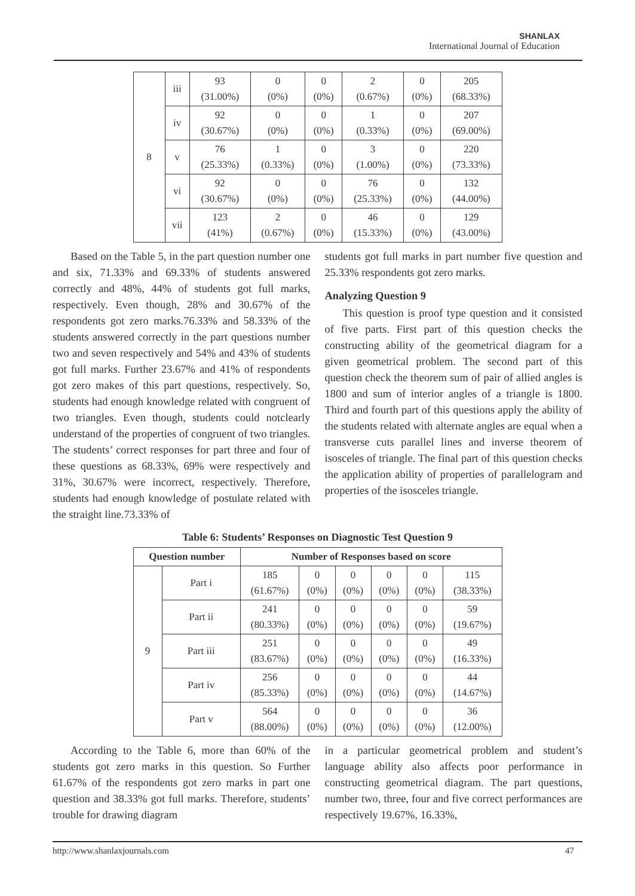SHANLAX
International Journal of Education
| 8 | iii | 93 (31.00%) | 0 (0%) | 0 (0%) | 2 (0.67%) | 0 (0%) | 205 (68.33%) |
| | iv | 92 (30.67%) | 0 (0%) | 0 (0%) | 1 (0.33%) | 0 (0%) | 207 (69.00%) |
| | v | 76 (25.33%) | 1 (0.33%) | 0 (0%) | 3 (1.00%) | 0 (0%) | 220 (73.33%) |
| | vi | 92 (30.67%) | 0 (0%) | 0 (0%) | 76 (25.33%) | 0 (0%) | 132 (44.00%) |
| | vii | 123 (41%) | 2 (0.67%) | 0 (0%) | 46 (15.33%) | 0 (0%) | 129 (43.00%) |
Based on the Table 5, in the part question number one and six, 71.33% and 69.33% of students answered correctly and 48%, 44% of students got full marks, respectively. Even though, 28% and 30.67% of the respondents got zero marks.76.33% and 58.33% of the students answered correctly in the part questions number two and seven respectively and 54% and 43% of students got full marks. Further 23.67% and 41% of respondents got zero makes of this part questions, respectively. So, students had enough knowledge related with congruent of two triangles. Even though, students could notclearly understand of the properties of congruent of two triangles. The students’ correct responses for part three and four of these questions as 68.33%, 69% were respectively and 31%, 30.67% were incorrect, respectively. Therefore, students had enough knowledge of postulate related with the straight line.73.33% of
students got full marks in part number five question and 25.33% respondents got zero marks.
Analyzing Question 9
This question is proof type question and it consisted of five parts. First part of this question checks the constructing ability of the geometrical diagram for a given geometrical problem. The second part of this question check the theorem sum of pair of allied angles is 1800 and sum of interior angles of a triangle is 1800. Third and fourth part of this questions apply the ability of the students related with alternate angles are equal when a transverse cuts parallel lines and inverse theorem of isosceles of triangle. The final part of this question checks the application ability of properties of parallelogram and properties of the isosceles triangle.
Table 6: Students’ Responses on Diagnostic Test Question 9
| Question number | | Number of Responses based on score | | | | | |
| --- | --- | --- | --- | --- | --- | --- | --- |
| 9 | Part i | 185 (61.67%) | 0 (0%) | 0 (0%) | 0 (0%) | 0 (0%) | 115 (38.33%) |
| | Part ii | 241 (80.33%) | 0 (0%) | 0 (0%) | 0 (0%) | 0 (0%) | 59 (19.67%) |
| | Part iii | 251 (83.67%) | 0 (0%) | 0 (0%) | 0 (0%) | 0 (0%) | 49 (16.33%) |
| | Part iv | 256 (85.33%) | 0 (0%) | 0 (0%) | 0 (0%) | 0 (0%) | 44 (14.67%) |
| | Part v | 564 (88.00%) | 0 (0%) | 0 (0%) | 0 (0%) | 0 (0%) | 36 (12.00%) |
According to the Table 6, more than 60% of the students got zero marks in this question. So Further 61.67% of the respondents got zero marks in part one question and 38.33% got full marks. Therefore, students’ trouble for drawing diagram
in a particular geometrical problem and student’s language ability also affects poor performance in constructing geometrical diagram. The part questions, number two, three, four and five correct performances are respectively 19.67%, 16.33%,
http://www.shanlaxjournals.com 47